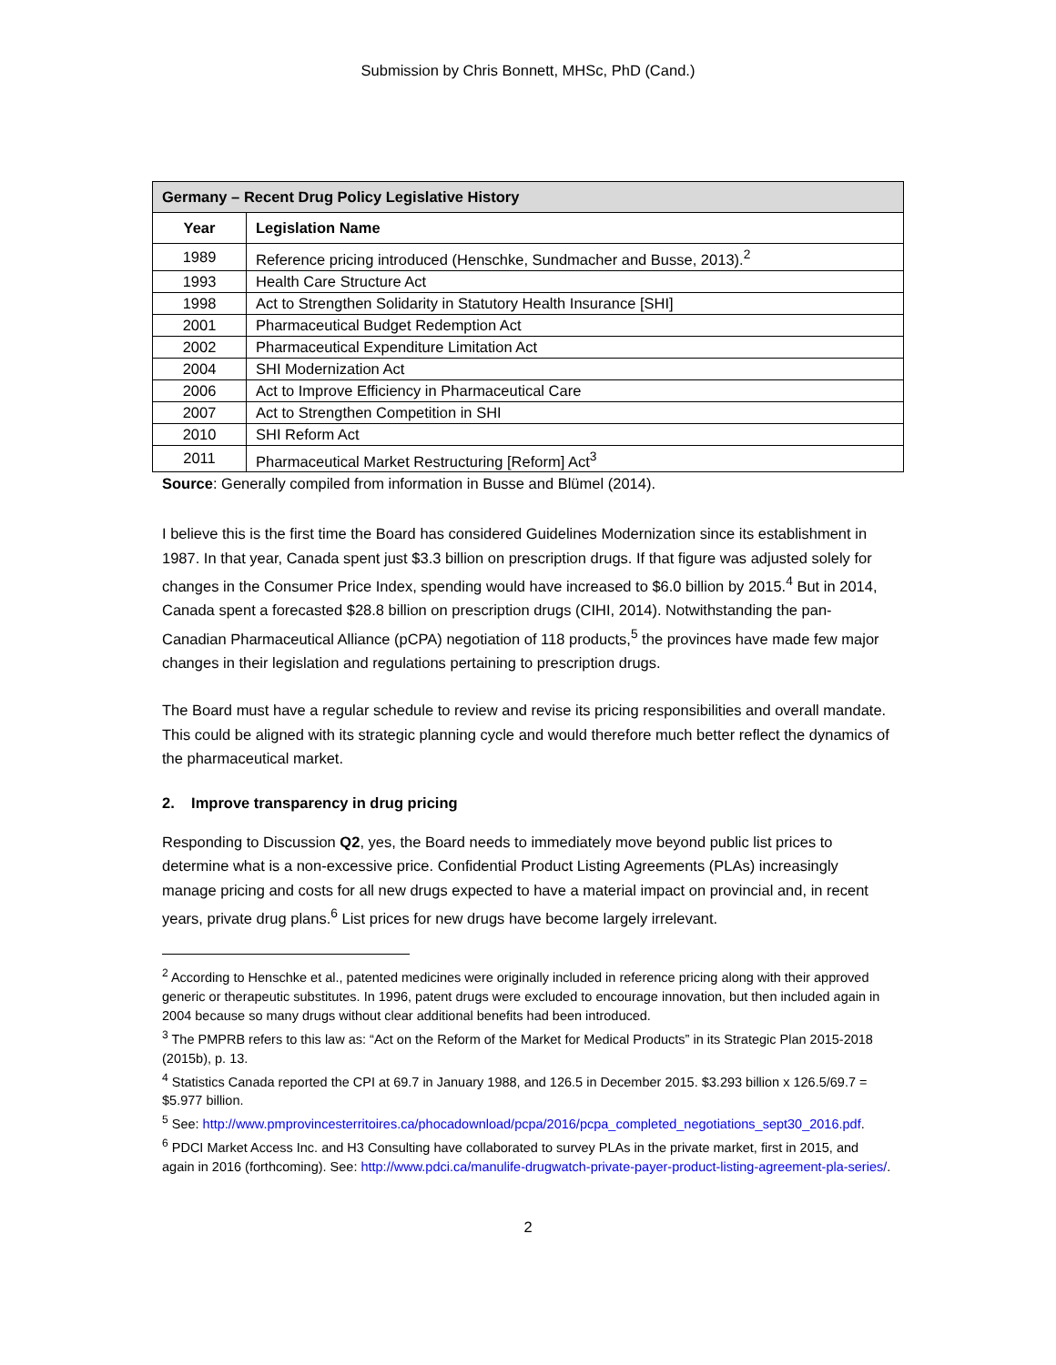Submission by Chris Bonnett, MHSc, PhD (Cand.)
| Germany – Recent Drug Policy Legislative History | |
| Year | Legislation Name |
| 1989 | Reference pricing introduced (Henschke, Sundmacher and Busse, 2013).<sup>2</sup> |
| 1993 | Health Care Structure Act |
| 1998 | Act to Strengthen Solidarity in Statutory Health Insurance [SHI] |
| 2001 | Pharmaceutical Budget Redemption Act |
| 2002 | Pharmaceutical Expenditure Limitation Act |
| 2004 | SHI Modernization Act |
| 2006 | Act to Improve Efficiency in Pharmaceutical Care |
| 2007 | Act to Strengthen Competition in SHI |
| 2010 | SHI Reform Act |
| 2011 | Pharmaceutical Market Restructuring [Reform] Act<sup>3</sup> |
Source: Generally compiled from information in Busse and Blümel (2014).
I believe this is the first time the Board has considered Guidelines Modernization since its establishment in 1987. In that year, Canada spent just $3.3 billion on prescription drugs. If that figure was adjusted solely for changes in the Consumer Price Index, spending would have increased to $6.0 billion by 2015.<sup>4</sup> But in 2014, Canada spent a forecasted $28.8 billion on prescription drugs (CIHI, 2014). Notwithstanding the pan-Canadian Pharmaceutical Alliance (pCPA) negotiation of 118 products,<sup>5</sup> the provinces have made few major changes in their legislation and regulations pertaining to prescription drugs.
The Board must have a regular schedule to review and revise its pricing responsibilities and overall mandate. This could be aligned with its strategic planning cycle and would therefore much better reflect the dynamics of the pharmaceutical market.
2. Improve transparency in drug pricing
Responding to Discussion Q2, yes, the Board needs to immediately move beyond public list prices to determine what is a non-excessive price. Confidential Product Listing Agreements (PLAs) increasingly manage pricing and costs for all new drugs expected to have a material impact on provincial and, in recent years, private drug plans.<sup>6</sup> List prices for new drugs have become largely irrelevant.
<sup>2</sup> According to Henschke et al., patented medicines were originally included in reference pricing along with their approved generic or therapeutic substitutes. In 1996, patent drugs were excluded to encourage innovation, but then included again in 2004 because so many drugs without clear additional benefits had been introduced.
<sup>3</sup> The PMPRB refers to this law as: “Act on the Reform of the Market for Medical Products” in its Strategic Plan 2015-2018 (2015b), p. 13.
<sup>4</sup> Statistics Canada reported the CPI at 69.7 in January 1988, and 126.5 in December 2015. $3.293 billion x 126.5/69.7 = $5.977 billion.
<sup>5</sup> See: http://www.pmprovincesterritoires.ca/phocadownload/pcpa/2016/pcpa_completed_negotiations_sept30_2016.pdf.
<sup>6</sup> PDCI Market Access Inc. and H3 Consulting have collaborated to survey PLAs in the private market, first in 2015, and again in 2016 (forthcoming). See: http://www.pdci.ca/manulife-drugwatch-private-payer-product-listing-agreement-pla-series/.
2